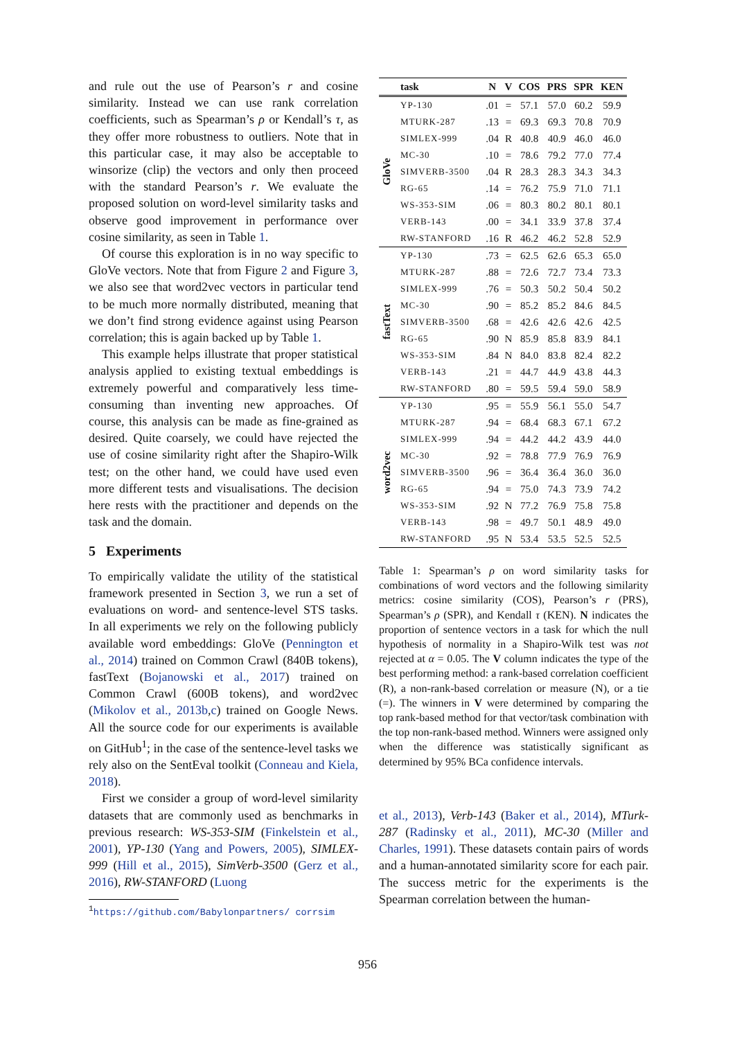and rule out the use of Pearson’s r and cosine similarity. Instead we can use rank correlation coefficients, such as Spearman’s ρ or Kendall’s τ, as they offer more robustness to outliers. Note that in this particular case, it may also be acceptable to winsorize (clip) the vectors and only then proceed with the standard Pearson’s r. We evaluate the proposed solution on word-level similarity tasks and observe good improvement in performance over cosine similarity, as seen in Table 1.
Of course this exploration is in no way specific to GloVe vectors. Note that from Figure 2 and Figure 3, we also see that word2vec vectors in particular tend to be much more normally distributed, meaning that we don’t find strong evidence against using Pearson correlation; this is again backed up by Table 1.
This example helps illustrate that proper statistical analysis applied to existing textual embeddings is extremely powerful and comparatively less time-consuming than inventing new approaches. Of course, this analysis can be made as fine-grained as desired. Quite coarsely, we could have rejected the use of cosine similarity right after the Shapiro-Wilk test; on the other hand, we could have used even more different tests and visualisations. The decision here rests with the practitioner and depends on the task and the domain.
5 Experiments
To empirically validate the utility of the statistical framework presented in Section 3, we run a set of evaluations on word- and sentence-level STS tasks. In all experiments we rely on the following publicly available word embeddings: GloVe (Pennington et al., 2014) trained on Common Crawl (840B tokens), fastText (Bojanowski et al., 2017) trained on Common Crawl (600B tokens), and word2vec (Mikolov et al., 2013b,c) trained on Google News. All the source code for our experiments is available on GitHub<sup>1</sup>; in the case of the sentence-level tasks we rely also on the SentEval toolkit (Conneau and Kiela, 2018).
First we consider a group of word-level similarity datasets that are commonly used as benchmarks in previous research: WS-353-SIM (Finkelstein et al., 2001), YP-130 (Yang and Powers, 2005), SIMLEX-999 (Hill et al., 2015), SimVerb-3500 (Gerz et al., 2016), RW-STANFORD (Luong
<sup>1</sup> https://github.com/Babylonpartners/ corrsim
| | task | N | V | COS | PRS | SPR | KEN |
| --- | --- | --- | --- | --- | --- | --- | --- |
| GloVe | YP-130 | .01 | = | 57.1 | 57.0 | 60.2 | 59.9 |
| | MTURK-287 | .13 | = | 69.3 | 69.3 | 70.8 | 70.9 |
| | SIMLEX-999 | .04 | R | 40.8 | 40.9 | 46.0 | 46.0 |
| | MC-30 | .10 | = | 78.6 | 79.2 | 77.0 | 77.4 |
| | SIMVERB-3500 | .04 | R | 28.3 | 28.3 | 34.3 | 34.3 |
| | RG-65 | .14 | = | 76.2 | 75.9 | 71.0 | 71.1 |
| | WS-353-SIM | .06 | = | 80.3 | 80.2 | 80.1 | 80.1 |
| | VERB-143 | .00 | = | 34.1 | 33.9 | 37.8 | 37.4 |
| | RW-STANFORD | .16 | R | 46.2 | 46.2 | 52.8 | 52.9 |
| fastText | YP-130 | .73 | = | 62.5 | 62.6 | 65.3 | 65.0 |
| | MTURK-287 | .88 | = | 72.6 | 72.7 | 73.4 | 73.3 |
| | SIMLEX-999 | .76 | = | 50.3 | 50.2 | 50.4 | 50.2 |
| | MC-30 | .90 | = | 85.2 | 85.2 | 84.6 | 84.5 |
| | SIMVERB-3500 | .68 | = | 42.6 | 42.6 | 42.6 | 42.5 |
| | RG-65 | .90 | N | 85.9 | 85.8 | 83.9 | 84.1 |
| | WS-353-SIM | .84 | N | 84.0 | 83.8 | 82.4 | 82.2 |
| | VERB-143 | .21 | = | 44.7 | 44.9 | 43.8 | 44.3 |
| | RW-STANFORD | .80 | = | 59.5 | 59.4 | 59.0 | 58.9 |
| word2vec | YP-130 | .95 | = | 55.9 | 56.1 | 55.0 | 54.7 |
| | MTURK-287 | .94 | = | 68.4 | 68.3 | 67.1 | 67.2 |
| | SIMLEX-999 | .94 | = | 44.2 | 44.2 | 43.9 | 44.0 |
| | MC-30 | .92 | = | 78.8 | 77.9 | 76.9 | 76.9 |
| | SIMVERB-3500 | .96 | = | 36.4 | 36.4 | 36.0 | 36.0 |
| | RG-65 | .94 | = | 75.0 | 74.3 | 73.9 | 74.2 |
| | WS-353-SIM | .92 | N | 77.2 | 76.9 | 75.8 | 75.8 |
| | VERB-143 | .98 | = | 49.7 | 50.1 | 48.9 | 49.0 |
| | RW-STANFORD | .95 | N | 53.4 | 53.5 | 52.5 | 52.5 |
Table 1: Spearman’s ρ on word similarity tasks for combinations of word vectors and the following similarity metrics: cosine similarity (COS), Pearson’s r (PRS), Spearman’s ρ (SPR), and Kendall τ (KEN). N indicates the proportion of sentence vectors in a task for which the null hypothesis of normality in a Shapiro-Wilk test was not rejected at α = 0.05. The V column indicates the type of the best performing method: a rank-based correlation coefficient (R), a non-rank-based correlation or measure (N), or a tie (=). The winners in V were determined by comparing the top rank-based method for that vector/task combination with the top non-rank-based method. Winners were assigned only when the difference was statistically significant as determined by 95% BCa confidence intervals.
et al., 2013), Verb-143 (Baker et al., 2014), MTurk-287 (Radinsky et al., 2011), MC-30 (Miller and Charles, 1991). These datasets contain pairs of words and a human-annotated similarity score for each pair. The success metric for the experiments is the Spearman correlation between the human-
956